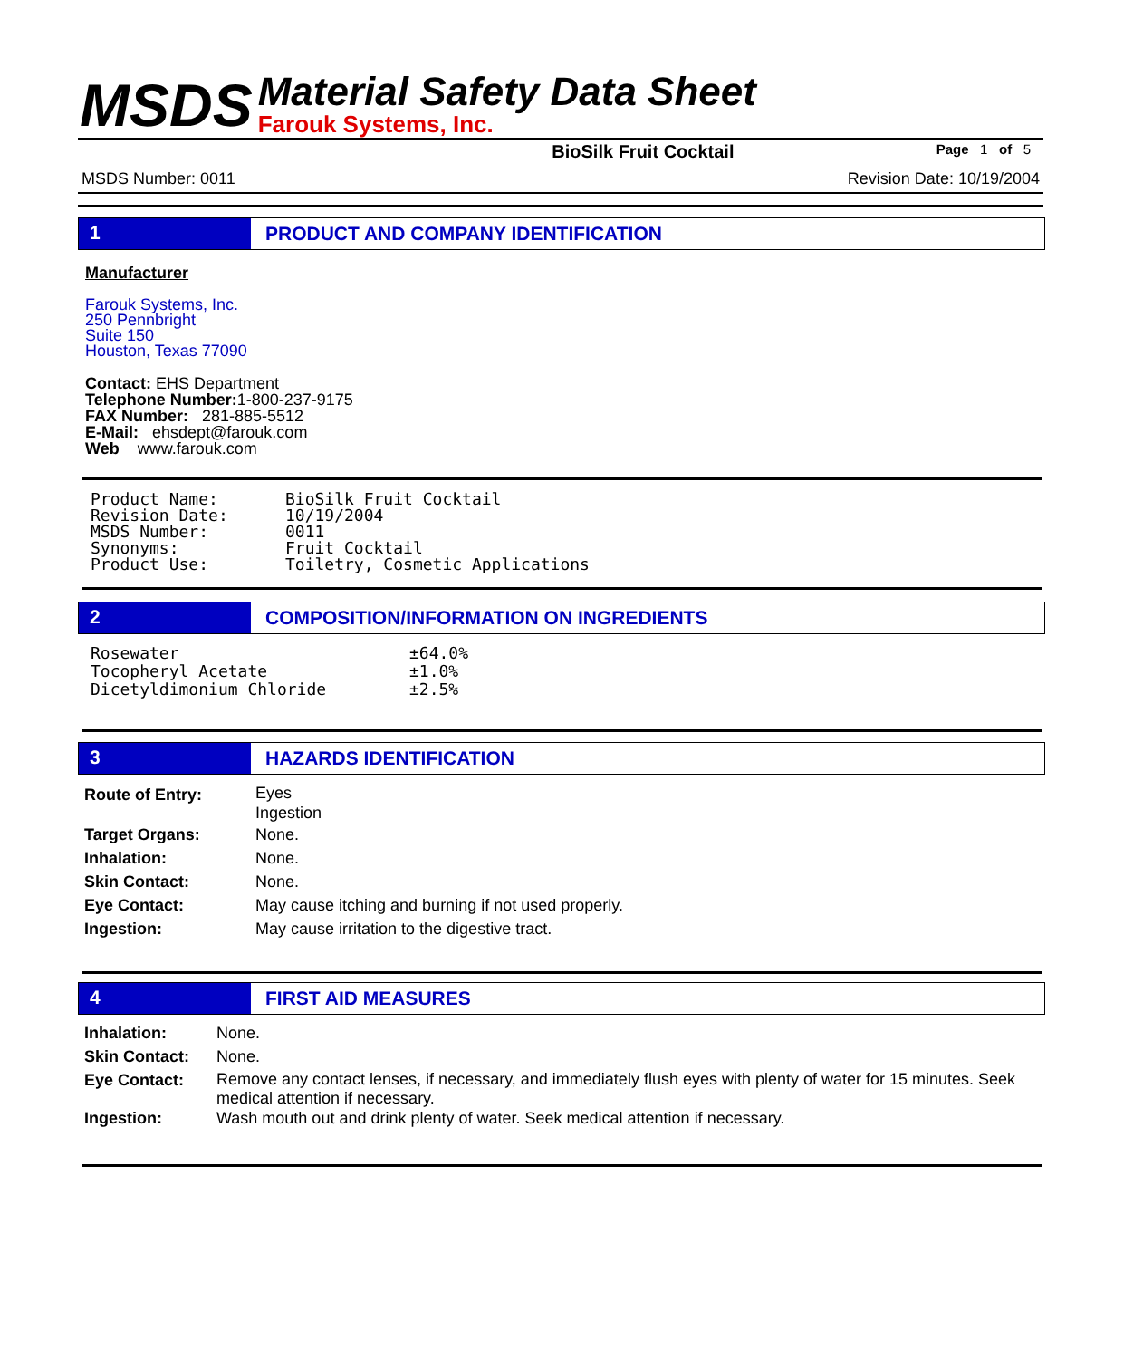MSDS
Material Safety Data Sheet
Farouk Systems, Inc.
BioSilk Fruit Cocktail Page 1 of 5
MSDS Number: 0011 Revision Date: 10/19/2004
1 PRODUCT AND COMPANY IDENTIFICATION
Manufacturer
Farouk Systems, Inc.
250 Pennbright
Suite 150
Houston, Texas 77090
Contact: EHS Department
Telephone Number: 1-800-237-9175
FAX Number: 281-885-5512
E-Mail: ehsdept@farouk.com
Web www.farouk.com
| Product Name: | BioSilk Fruit Cocktail |
| Revision Date: | 10/19/2004 |
| MSDS Number: | 0011 |
| Synonyms: | Fruit Cocktail |
| Product Use: | Toiletry, Cosmetic Applications |
2 COMPOSITION/INFORMATION ON INGREDIENTS
| Rosewater | ±64.0% |
| Tocopheryl Acetate | ±1.0% |
| Dicetyldimonium Chloride | ±2.5% |
3 HAZARDS IDENTIFICATION
| Route of Entry: | Eyes Ingestion |
| Target Organs: | None. |
| Inhalation: | None. |
| Skin Contact: | None. |
| Eye Contact: | May cause itching and burning if not used properly. |
| Ingestion: | May cause irritation to the digestive tract. |
4 FIRST AID MEASURES
| Inhalation: | None. |
| Skin Contact: | None. |
| Eye Contact: | Remove any contact lenses, if necessary, and immediately flush eyes with plenty of water for 15 minutes. Seek medical attention if necessary. |
| Ingestion: | Wash mouth out and drink plenty of water. Seek medical attention if necessary. |